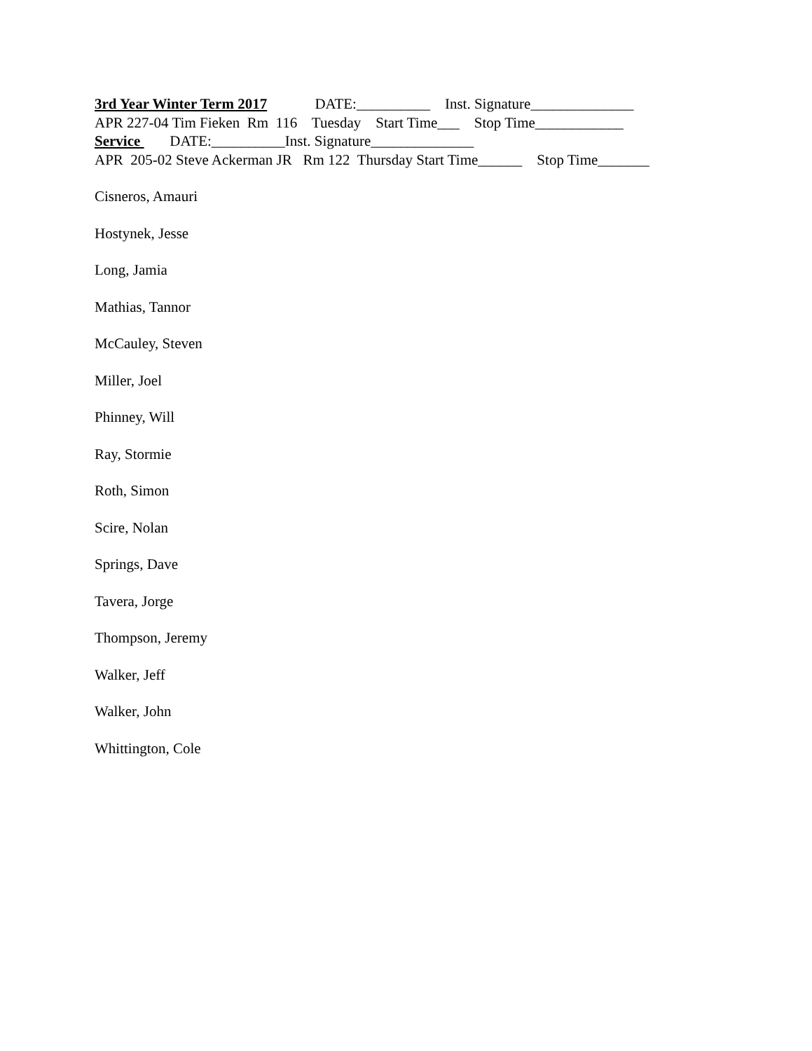3rd Year Winter Term 2017 DATE:__________ Inst. Signature______________
APR 227-04 Tim Fieken Rm 116 Tuesday Start Time___ Stop Time____________
Service DATE:__________Inst. Signature______________
APR 205-02 Steve Ackerman JR Rm 122 Thursday Start Time______ Stop Time_______
Cisneros, Amauri
Hostynek, Jesse
Long, Jamia
Mathias, Tannor
McCauley, Steven
Miller, Joel
Phinney, Will
Ray, Stormie
Roth, Simon
Scire, Nolan
Springs, Dave
Tavera, Jorge
Thompson, Jeremy
Walker, Jeff
Walker, John
Whittington, Cole